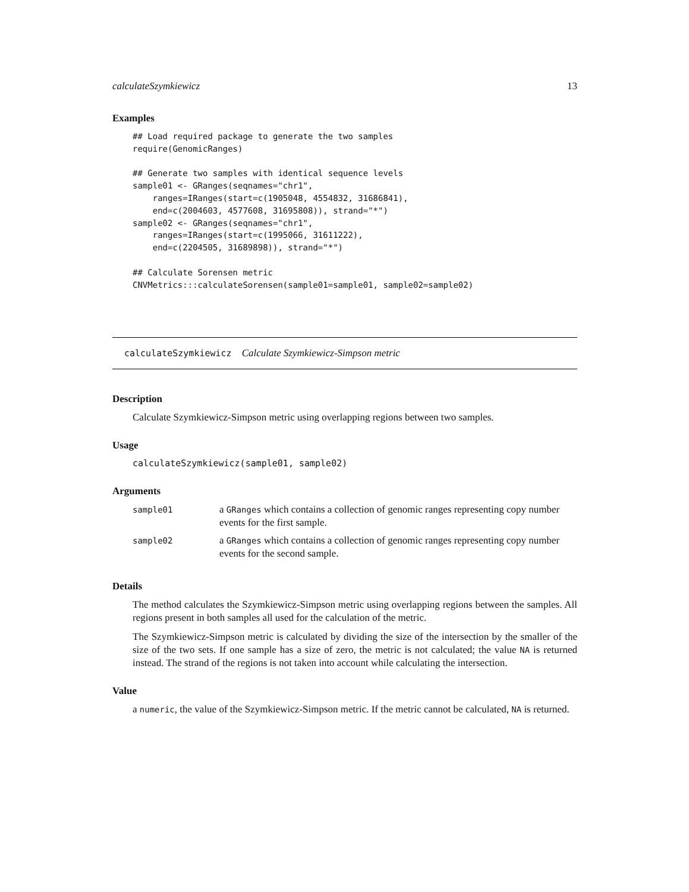calculateSzymkiewicz 13
Examples
## Load required package to generate the two samples
require(GenomicRanges)

## Generate two samples with identical sequence levels
sample01 <- GRanges(seqnames="chr1",
    ranges=IRanges(start=c(1905048, 4554832, 31686841),
    end=c(2004603, 4577608, 31695808)), strand="*")
sample02 <- GRanges(seqnames="chr1",
    ranges=IRanges(start=c(1995066, 31611222),
    end=c(2204505, 31689898)), strand="*")

## Calculate Sorensen metric
CNVMetrics:::calculateSorensen(sample01=sample01, sample02=sample02)
calculateSzymkiewicz Calculate Szymkiewicz-Simpson metric
Description
Calculate Szymkiewicz-Simpson metric using overlapping regions between two samples.
Usage
calculateSzymkiewicz(sample01, sample02)
Arguments
| sample01 | a GRanges which contains a collection of genomic ranges representing copy number events for the first sample. |
| sample02 | a GRanges which contains a collection of genomic ranges representing copy number events for the second sample. |
Details
The method calculates the Szymkiewicz-Simpson metric using overlapping regions between the samples. All regions present in both samples all used for the calculation of the metric.
The Szymkiewicz-Simpson metric is calculated by dividing the size of the intersection by the smaller of the size of the two sets. If one sample has a size of zero, the metric is not calculated; the value NA is returned instead. The strand of the regions is not taken into account while calculating the intersection.
Value
a numeric, the value of the Szymkiewicz-Simpson metric. If the metric cannot be calculated, NA is returned.